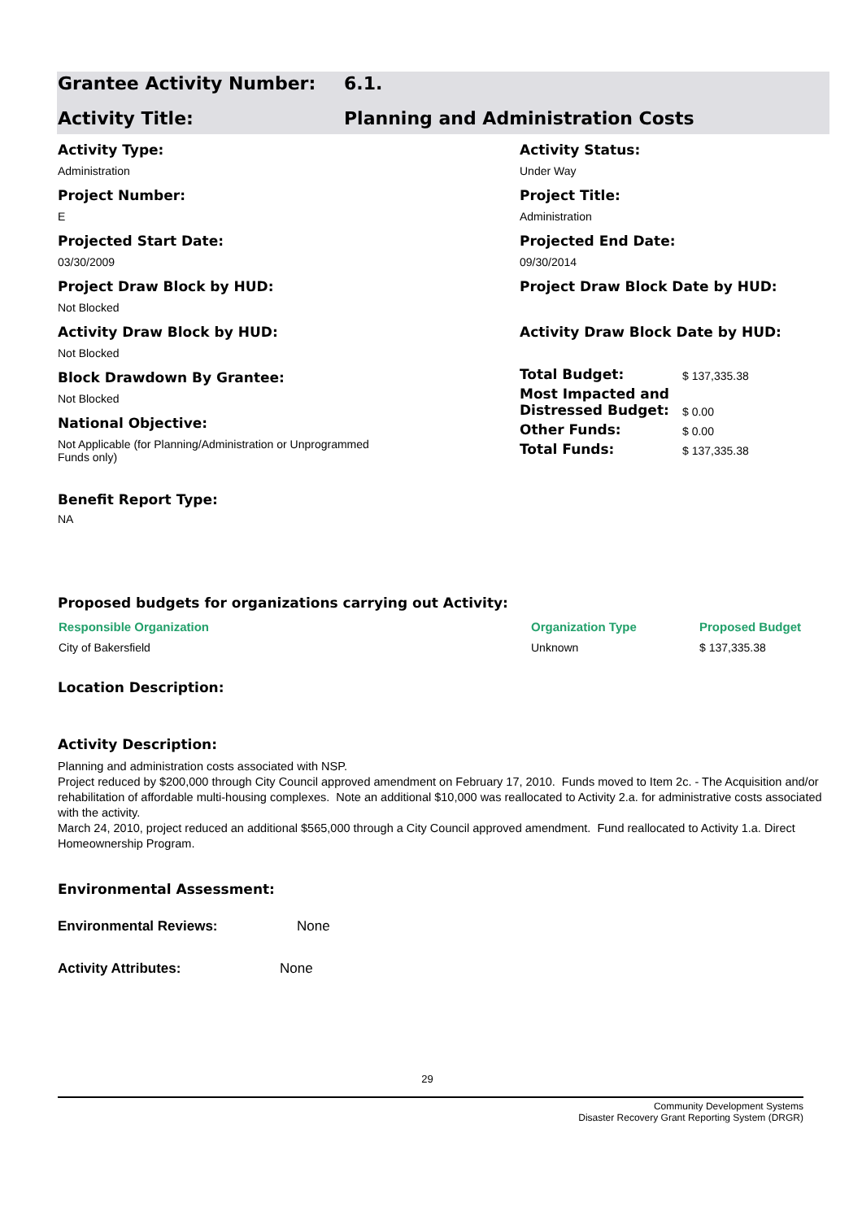Grantee Activity Number: 6.1.
Activity Title: Planning and Administration Costs
Activity Type:
Administration
Project Number:
E
Projected Start Date:
03/30/2009
Project Draw Block by HUD:
Not Blocked
Activity Draw Block by HUD:
Not Blocked
Block Drawdown By Grantee:
Not Blocked
National Objective:
Not Applicable (for Planning/Administration or Unprogrammed
Funds only)
Activity Status:
Under Way
Project Title:
Administration
Projected End Date:
09/30/2014
Project Draw Block Date by HUD:
Activity Draw Block Date by HUD:
| Total Budget: | $ 137,335.38 |
| Most Impacted and Distressed Budget: | $ 0.00 |
| Other Funds: | $ 0.00 |
| Total Funds: | $ 137,335.38 |
Benefit Report Type:
NA
Proposed budgets for organizations carrying out Activity:
| Responsible Organization | Organization Type | Proposed Budget |
| --- | --- | --- |
| City of Bakersfield | Unknown | $ 137,335.38 |
Location Description:
Activity Description:
Planning and administration costs associated with NSP.
Project reduced by $200,000 through City Council approved amendment on February 17, 2010. Funds moved to Item 2c. - The Acquisition and/or rehabilitation of affordable multi-housing complexes. Note an additional $10,000 was reallocated to Activity 2.a. for administrative costs associated with the activity.
March 24, 2010, project reduced an additional $565,000 through a City Council approved amendment. Fund reallocated to Activity 1.a. Direct Homeownership Program.
Environmental Assessment:
Environmental Reviews: None
Activity Attributes: None
29
Community Development Systems
Disaster Recovery Grant Reporting System (DRGR)